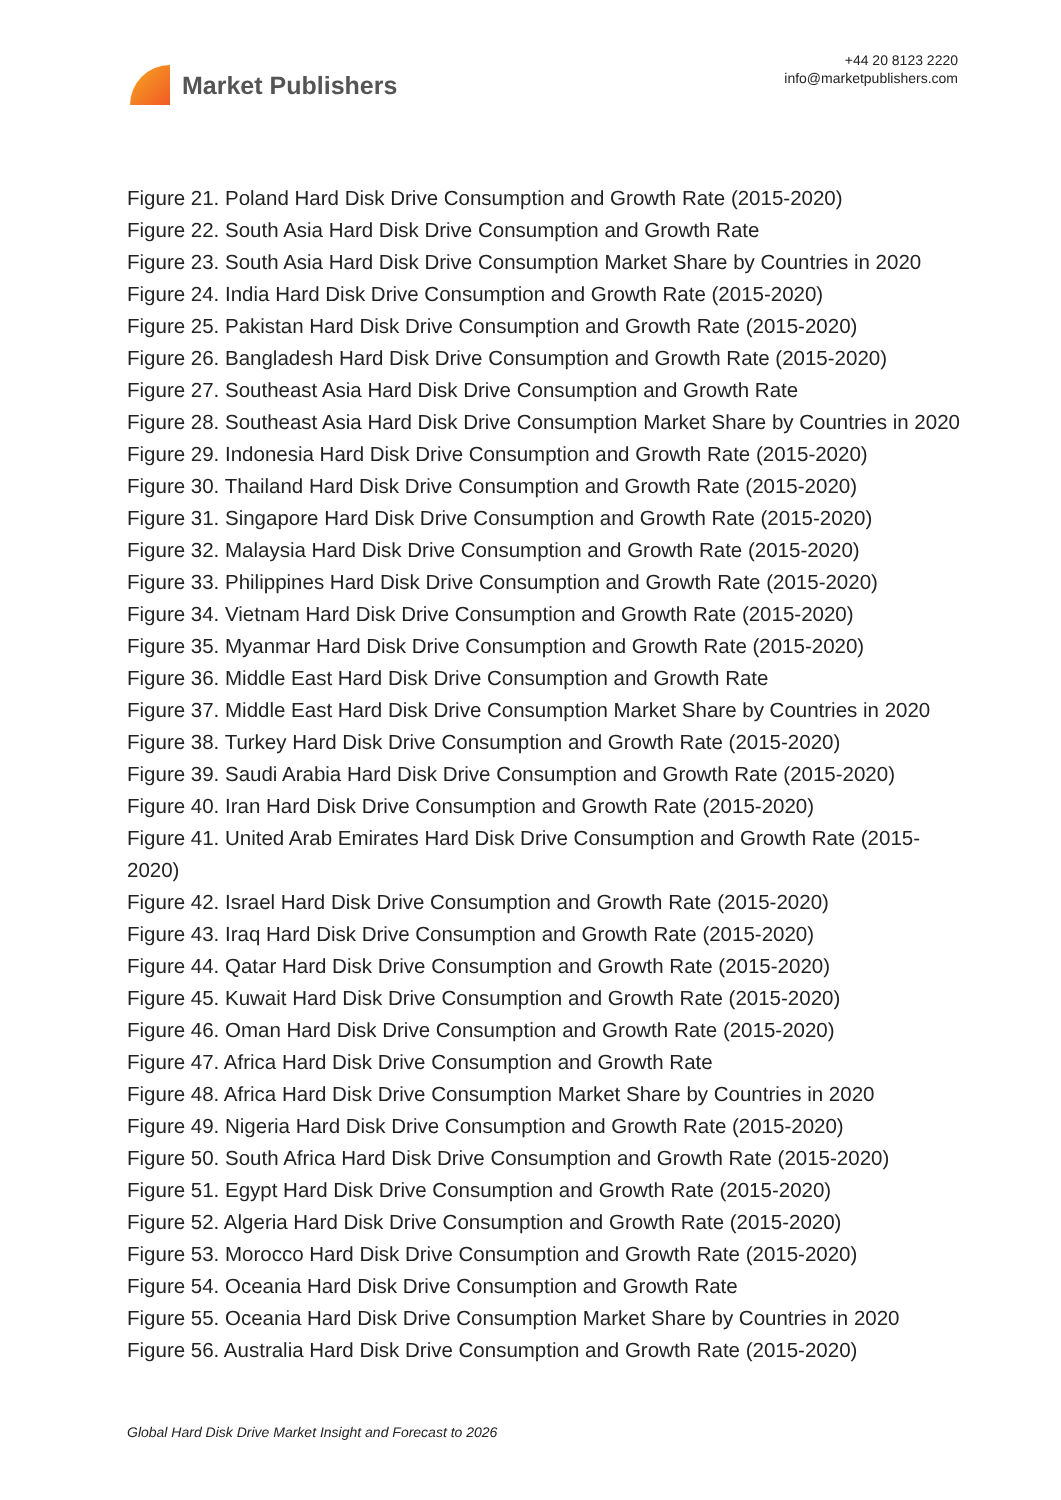Market Publishers
+44 20 8123 2220
info@marketpublishers.com
Figure 21. Poland Hard Disk Drive Consumption and Growth Rate (2015-2020)
Figure 22. South Asia Hard Disk Drive Consumption and Growth Rate
Figure 23. South Asia Hard Disk Drive Consumption Market Share by Countries in 2020
Figure 24. India Hard Disk Drive Consumption and Growth Rate (2015-2020)
Figure 25. Pakistan Hard Disk Drive Consumption and Growth Rate (2015-2020)
Figure 26. Bangladesh Hard Disk Drive Consumption and Growth Rate (2015-2020)
Figure 27. Southeast Asia Hard Disk Drive Consumption and Growth Rate
Figure 28. Southeast Asia Hard Disk Drive Consumption Market Share by Countries in 2020
Figure 29. Indonesia Hard Disk Drive Consumption and Growth Rate (2015-2020)
Figure 30. Thailand Hard Disk Drive Consumption and Growth Rate (2015-2020)
Figure 31. Singapore Hard Disk Drive Consumption and Growth Rate (2015-2020)
Figure 32. Malaysia Hard Disk Drive Consumption and Growth Rate (2015-2020)
Figure 33. Philippines Hard Disk Drive Consumption and Growth Rate (2015-2020)
Figure 34. Vietnam Hard Disk Drive Consumption and Growth Rate (2015-2020)
Figure 35. Myanmar Hard Disk Drive Consumption and Growth Rate (2015-2020)
Figure 36. Middle East Hard Disk Drive Consumption and Growth Rate
Figure 37. Middle East Hard Disk Drive Consumption Market Share by Countries in 2020
Figure 38. Turkey Hard Disk Drive Consumption and Growth Rate (2015-2020)
Figure 39. Saudi Arabia Hard Disk Drive Consumption and Growth Rate (2015-2020)
Figure 40. Iran Hard Disk Drive Consumption and Growth Rate (2015-2020)
Figure 41. United Arab Emirates Hard Disk Drive Consumption and Growth Rate (2015-2020)
Figure 42. Israel Hard Disk Drive Consumption and Growth Rate (2015-2020)
Figure 43. Iraq Hard Disk Drive Consumption and Growth Rate (2015-2020)
Figure 44. Qatar Hard Disk Drive Consumption and Growth Rate (2015-2020)
Figure 45. Kuwait Hard Disk Drive Consumption and Growth Rate (2015-2020)
Figure 46. Oman Hard Disk Drive Consumption and Growth Rate (2015-2020)
Figure 47. Africa Hard Disk Drive Consumption and Growth Rate
Figure 48. Africa Hard Disk Drive Consumption Market Share by Countries in 2020
Figure 49. Nigeria Hard Disk Drive Consumption and Growth Rate (2015-2020)
Figure 50. South Africa Hard Disk Drive Consumption and Growth Rate (2015-2020)
Figure 51. Egypt Hard Disk Drive Consumption and Growth Rate (2015-2020)
Figure 52. Algeria Hard Disk Drive Consumption and Growth Rate (2015-2020)
Figure 53. Morocco Hard Disk Drive Consumption and Growth Rate (2015-2020)
Figure 54. Oceania Hard Disk Drive Consumption and Growth Rate
Figure 55. Oceania Hard Disk Drive Consumption Market Share by Countries in 2020
Figure 56. Australia Hard Disk Drive Consumption and Growth Rate (2015-2020)
Global Hard Disk Drive Market Insight and Forecast to 2026